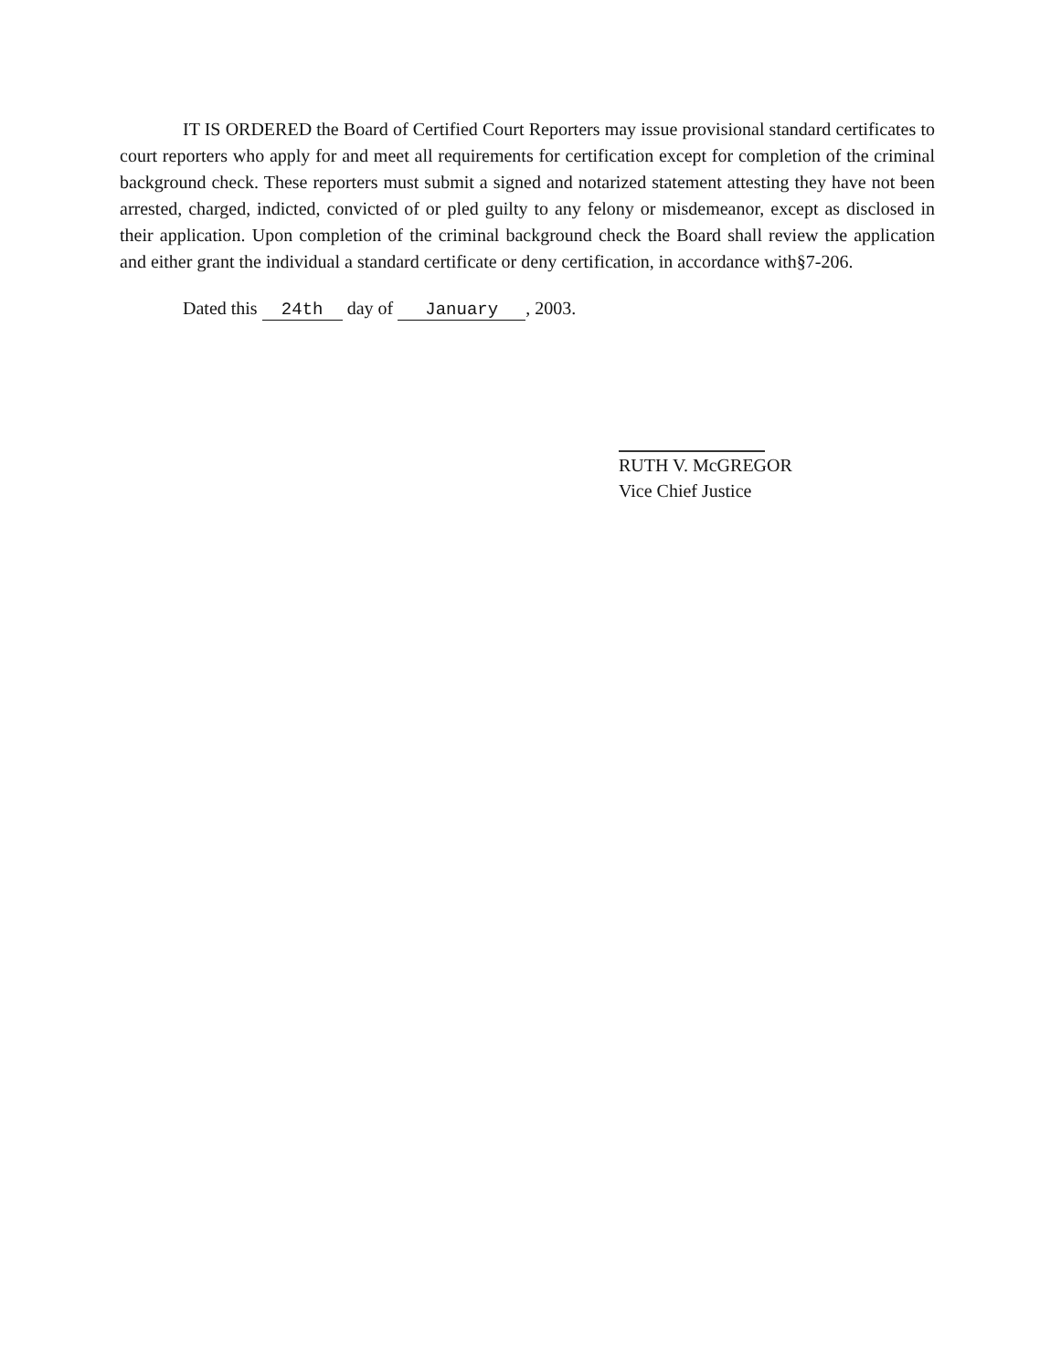IT IS ORDERED the Board of Certified Court Reporters may issue provisional standard certificates to court reporters who apply for and meet all requirements for certification except for completion of the criminal background check. These reporters must submit a signed and notarized statement attesting they have not been arrested, charged, indicted, convicted of or pled guilty to any felony or misdemeanor, except as disclosed in their application. Upon completion of the criminal background check the Board shall review the application and either grant the individual a standard certificate or deny certification, in accordance with§7-206.
Dated this 24th day of January, 2003.
RUTH V. McGREGOR
Vice Chief Justice